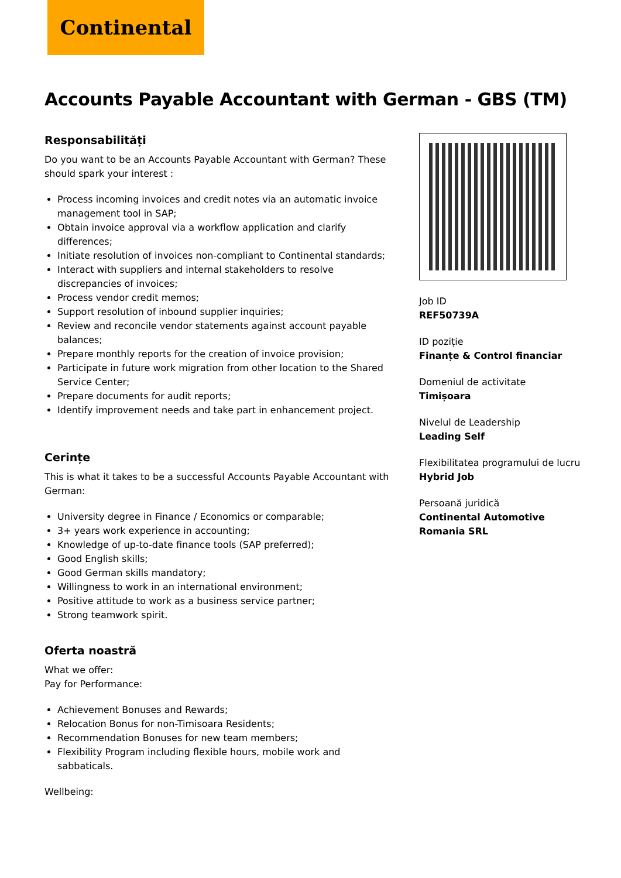Continental
Accounts Payable Accountant with German - GBS (TM)
Responsabilități
Do you want to be an Accounts Payable Accountant with German? These should spark your interest :
Process incoming invoices and credit notes via an automatic invoice management tool in SAP;
Obtain invoice approval via a workflow application and clarify differences;
Initiate resolution of invoices non-compliant to Continental standards;
Interact with suppliers and internal stakeholders to resolve discrepancies of invoices;
Process vendor credit memos;
Support resolution of inbound supplier inquiries;
Review and reconcile vendor statements against account payable balances;
Prepare monthly reports for the creation of invoice provision;
Participate in future work migration from other location to the Shared Service Center;
Prepare documents for audit reports;
Identify improvement needs and take part in enhancement project.
Cerințe
This is what it takes to be a successful Accounts Payable Accountant with German:
University degree in Finance / Economics or comparable;
3+ years work experience in accounting;
Knowledge of up-to-date finance tools (SAP preferred);
Good English skills;
Good German skills mandatory;
Willingness to work in an international environment;
Positive attitude to work as a business service partner;
Strong teamwork spirit.
Oferta noastră
What we offer:
Pay for Performance:
Achievement Bonuses and Rewards;
Relocation Bonus for non-Timisoara Residents;
Recommendation Bonuses for new team members;
Flexibility Program including flexible hours, mobile work and sabbaticals.
Wellbeing:
Job ID
REF50739A
ID poziție
Finanțe & Control financiar
Domeniul de activitate
Timișoara
Nivelul de Leadership
Leading Self
Flexibilitatea programului de lucru
Hybrid Job
Persoană juridică
Continental Automotive Romania SRL